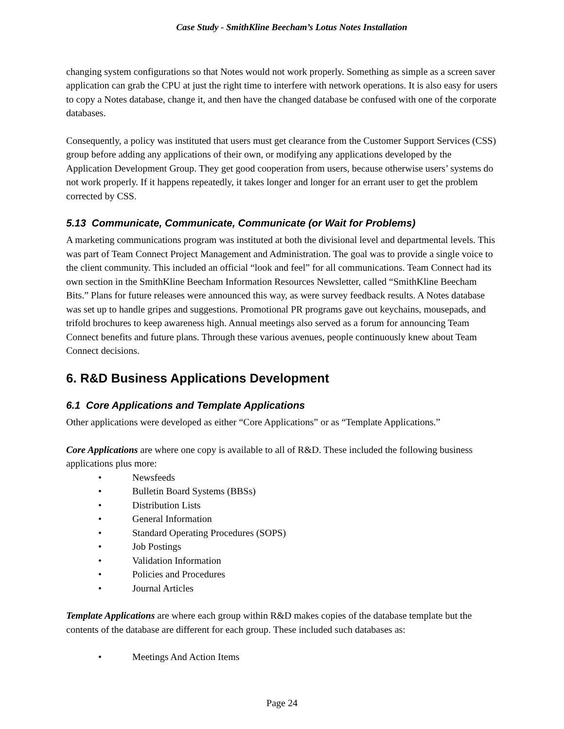Case Study - SmithKline Beecham’s Lotus Notes Installation
changing system configurations so that Notes would not work properly. Something as simple as a screen saver application can grab the CPU at just the right time to interfere with network operations. It is also easy for users to copy a Notes database, change it, and then have the changed database be confused with one of the corporate databases.
Consequently, a policy was instituted that users must get clearance from the Customer Support Services (CSS) group before adding any applications of their own, or modifying any applications developed by the Application Development Group. They get good cooperation from users, because otherwise users’ systems do not work properly. If it happens repeatedly, it takes longer and longer for an errant user to get the problem corrected by CSS.
5.13 Communicate, Communicate, Communicate (or Wait for Problems)
A marketing communications program was instituted at both the divisional level and departmental levels. This was part of Team Connect Project Management and Administration. The goal was to provide a single voice to the client community. This included an official “look and feel” for all communications. Team Connect had its own section in the SmithKline Beecham Information Resources Newsletter, called “SmithKline Beecham Bits.” Plans for future releases were announced this way, as were survey feedback results. A Notes database was set up to handle gripes and suggestions. Promotional PR programs gave out keychains, mousepads, and trifold brochures to keep awareness high. Annual meetings also served as a forum for announcing Team Connect benefits and future plans. Through these various avenues, people continuously knew about Team Connect decisions.
6. R&D Business Applications Development
6.1 Core Applications and Template Applications
Other applications were developed as either “Core Applications” or as “Template Applications.”
Core Applications are where one copy is available to all of R&D. These included the following business applications plus more:
• Newsfeeds
• Bulletin Board Systems (BBSs)
• Distribution Lists
• General Information
• Standard Operating Procedures (SOPS)
• Job Postings
• Validation Information
• Policies and Procedures
• Journal Articles
Template Applications are where each group within R&D makes copies of the database template but the contents of the database are different for each group. These included such databases as:
• Meetings And Action Items
Page 24